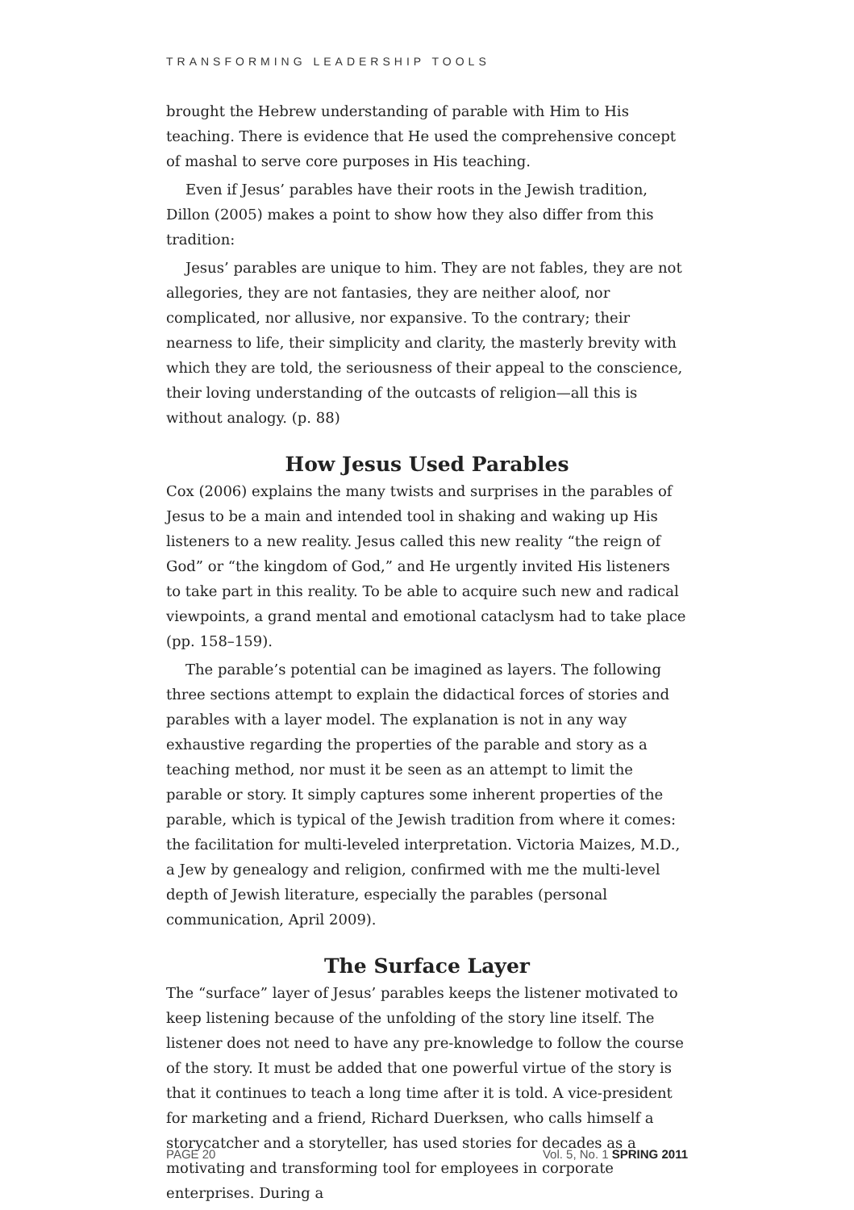TRANSFORMING LEADERSHIP TOOLS
brought the Hebrew understanding of parable with Him to His teaching. There is evidence that He used the comprehensive concept of mashal to serve core purposes in His teaching.
Even if Jesus’ parables have their roots in the Jewish tradition, Dillon (2005) makes a point to show how they also differ from this tradition:
Jesus’ parables are unique to him. They are not fables, they are not allegories, they are not fantasies, they are neither aloof, nor complicated, nor allusive, nor expansive. To the contrary; their nearness to life, their simplicity and clarity, the masterly brevity with which they are told, the seriousness of their appeal to the conscience, their loving understanding of the outcasts of religion—all this is without analogy. (p. 88)
How Jesus Used Parables
Cox (2006) explains the many twists and surprises in the parables of Jesus to be a main and intended tool in shaking and waking up His listeners to a new reality. Jesus called this new reality “the reign of God” or “the kingdom of God,” and He urgently invited His listeners to take part in this reality. To be able to acquire such new and radical viewpoints, a grand mental and emotional cataclysm had to take place (pp. 158–159).
The parable’s potential can be imagined as layers. The following three sections attempt to explain the didactical forces of stories and parables with a layer model. The explanation is not in any way exhaustive regarding the properties of the parable and story as a teaching method, nor must it be seen as an attempt to limit the parable or story. It simply captures some inherent properties of the parable, which is typical of the Jewish tradition from where it comes: the facilitation for multi-leveled interpretation. Victoria Maizes, M.D., a Jew by genealogy and religion, confirmed with me the multi-level depth of Jewish literature, especially the parables (personal communication, April 2009).
The Surface Layer
The “surface” layer of Jesus’ parables keeps the listener motivated to keep listening because of the unfolding of the story line itself. The listener does not need to have any pre-knowledge to follow the course of the story. It must be added that one powerful virtue of the story is that it continues to teach a long time after it is told. A vice-president for marketing and a friend, Richard Duerksen, who calls himself a storycatcher and a storyteller, has used stories for decades as a motivating and transforming tool for employees in corporate enterprises. During a
PAGE 20 Vol. 5, No. 1 SPRING 2011